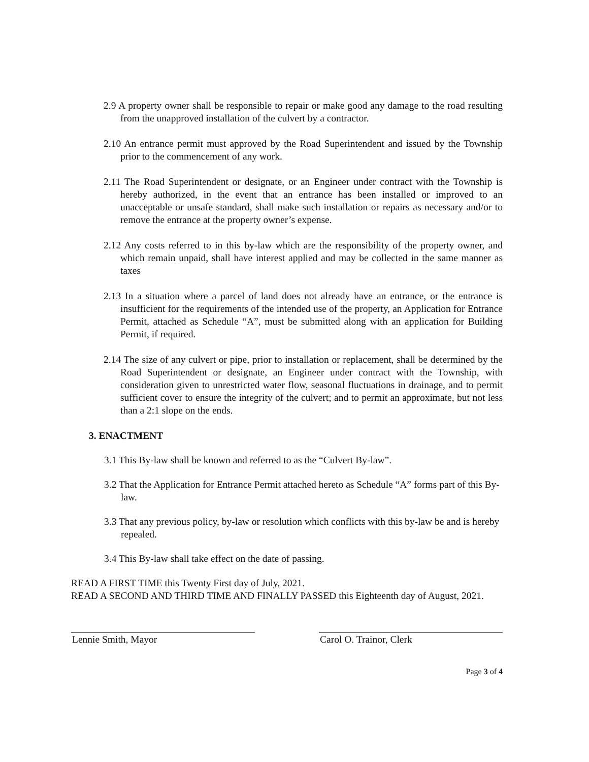2.9 A property owner shall be responsible to repair or make good any damage to the road resulting from the unapproved installation of the culvert by a contractor.
2.10 An entrance permit must approved by the Road Superintendent and issued by the Township prior to the commencement of any work.
2.11 The Road Superintendent or designate, or an Engineer under contract with the Township is hereby authorized, in the event that an entrance has been installed or improved to an unacceptable or unsafe standard, shall make such installation or repairs as necessary and/or to remove the entrance at the property owner’s expense.
2.12 Any costs referred to in this by-law which are the responsibility of the property owner, and which remain unpaid, shall have interest applied and may be collected in the same manner as taxes
2.13 In a situation where a parcel of land does not already have an entrance, or the entrance is insufficient for the requirements of the intended use of the property, an Application for Entrance Permit, attached as Schedule “A”, must be submitted along with an application for Building Permit, if required.
2.14 The size of any culvert or pipe, prior to installation or replacement, shall be determined by the Road Superintendent or designate, an Engineer under contract with the Township, with consideration given to unrestricted water flow, seasonal fluctuations in drainage, and to permit sufficient cover to ensure the integrity of the culvert; and to permit an approximate, but not less than a 2:1 slope on the ends.
3. ENACTMENT
3.1 This By-law shall be known and referred to as the “Culvert By-law”.
3.2 That the Application for Entrance Permit attached hereto as Schedule “A” forms part of this By-law.
3.3 That any previous policy, by-law or resolution which conflicts with this by-law be and is hereby repealed.
3.4 This By-law shall take effect on the date of passing.
READ A FIRST TIME this Twenty First day of July, 2021.
READ A SECOND AND THIRD TIME AND FINALLY PASSED this Eighteenth day of August, 2021.
Lennie Smith, Mayor Carol O. Trainor, Clerk
Page 3 of 4